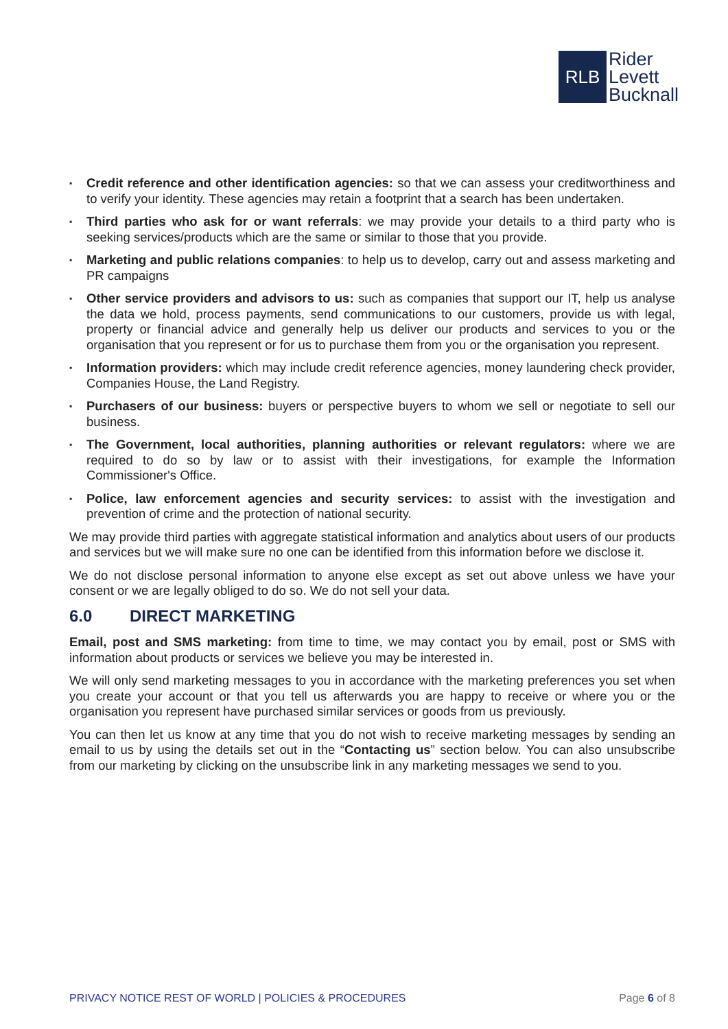RLB
Rider
Levett
Bucknall
▪ Credit reference and other identification agencies: so that we can assess your creditworthiness and to verify your identity. These agencies may retain a footprint that a search has been undertaken.
▪ Third parties who ask for or want referrals: we may provide your details to a third party who is seeking services/products which are the same or similar to those that you provide.
▪ Marketing and public relations companies: to help us to develop, carry out and assess marketing and PR campaigns
▪ Other service providers and advisors to us: such as companies that support our IT, help us analyse the data we hold, process payments, send communications to our customers, provide us with legal, property or financial advice and generally help us deliver our products and services to you or the organisation that you represent or for us to purchase them from you or the organisation you represent.
▪ Information providers: which may include credit reference agencies, money laundering check provider, Companies House, the Land Registry.
▪ Purchasers of our business: buyers or perspective buyers to whom we sell or negotiate to sell our business.
▪ The Government, local authorities, planning authorities or relevant regulators: where we are required to do so by law or to assist with their investigations, for example the Information Commissioner's Office.
▪ Police, law enforcement agencies and security services: to assist with the investigation and prevention of crime and the protection of national security.
We may provide third parties with aggregate statistical information and analytics about users of our products and services but we will make sure no one can be identified from this information before we disclose it.
We do not disclose personal information to anyone else except as set out above unless we have your consent or we are legally obliged to do so. We do not sell your data.
6.0 DIRECT MARKETING
Email, post and SMS marketing: from time to time, we may contact you by email, post or SMS with information about products or services we believe you may be interested in.
We will only send marketing messages to you in accordance with the marketing preferences you set when you create your account or that you tell us afterwards you are happy to receive or where you or the organisation you represent have purchased similar services or goods from us previously.
You can then let us know at any time that you do not wish to receive marketing messages by sending an email to us by using the details set out in the “Contacting us” section below. You can also unsubscribe from our marketing by clicking on the unsubscribe link in any marketing messages we send to you.
PRIVACY NOTICE REST OF WORLD | POLICIES & PROCEDURES
Page 6 of 8